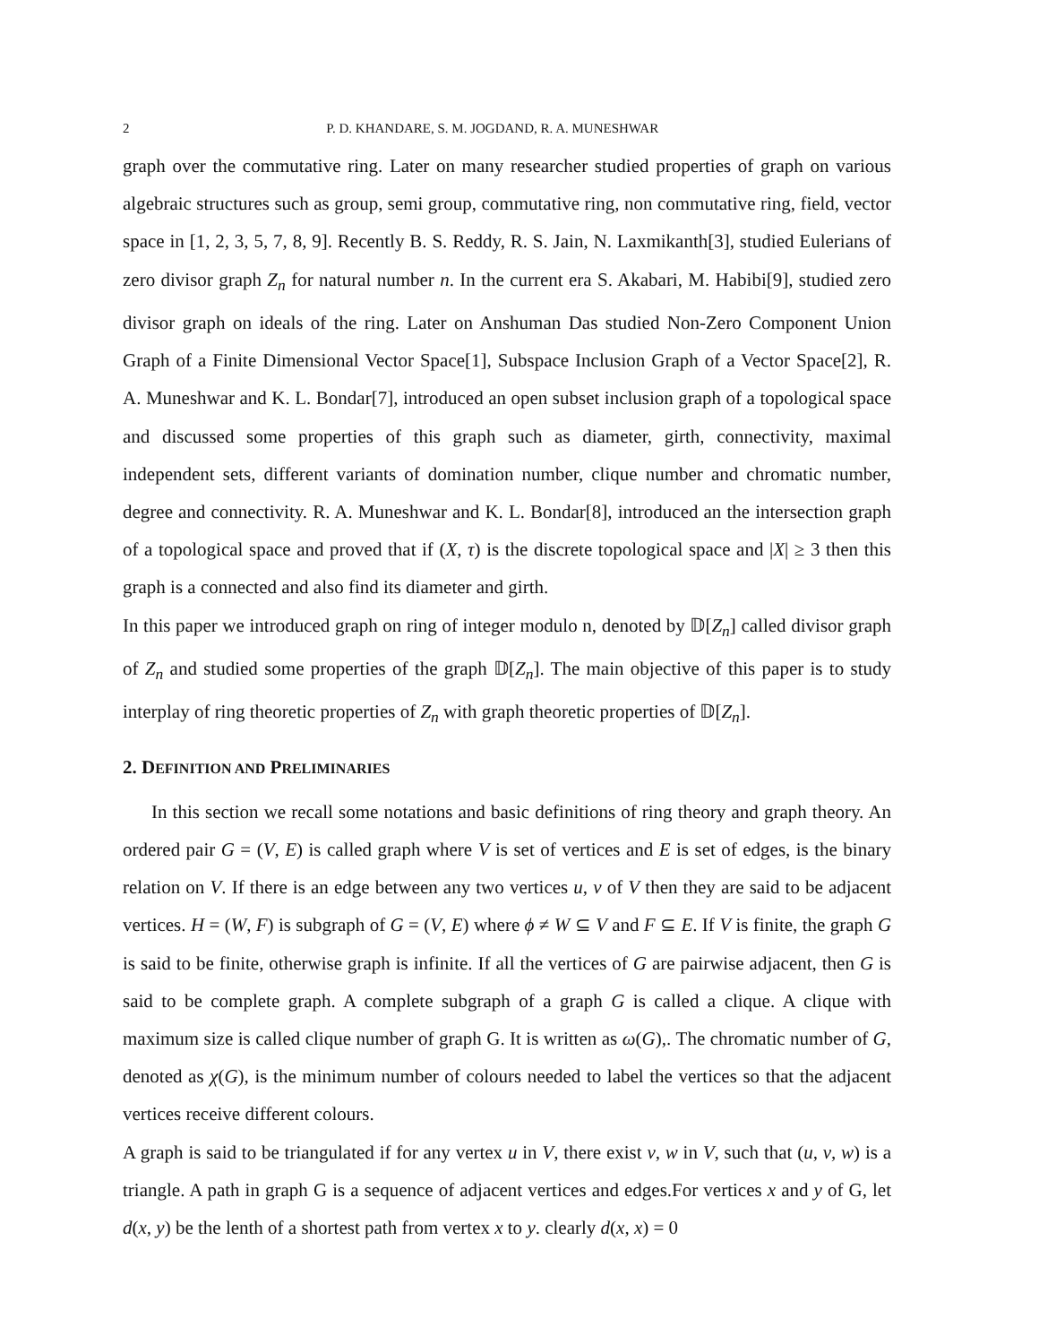2 P. D. KHANDARE, S. M. JOGDAND, R. A. MUNESHWAR
graph over the commutative ring. Later on many researcher studied properties of graph on various algebraic structures such as group, semi group, commutative ring, non commutative ring, field, vector space in [1, 2, 3, 5, 7, 8, 9]. Recently B. S. Reddy, R. S. Jain, N. Laxmikanth[3], studied Eulerians of zero divisor graph Z<sub>n</sub> for natural number n. In the current era S. Akabari, M. Habibi[9], studied zero divisor graph on ideals of the ring. Later on Anshuman Das studied Non-Zero Component Union Graph of a Finite Dimensional Vector Space[1], Subspace Inclusion Graph of a Vector Space[2], R. A. Muneshwar and K. L. Bondar[7], introduced an open subset inclusion graph of a topological space and discussed some properties of this graph such as diameter, girth, connectivity, maximal independent sets, different variants of domination number, clique number and chromatic number, degree and connectivity. R. A. Muneshwar and K. L. Bondar[8], introduced an the intersection graph of a topological space and proved that if (X, τ) is the discrete topological space and |X| ≥ 3 then this graph is a connected and also find its diameter and girth.
In this paper we introduced graph on ring of integer modulo n, denoted by 𝔻[Z<sub>n</sub>] called divisor graph of Z<sub>n</sub> and studied some properties of the graph 𝔻[Z<sub>n</sub>]. The main objective of this paper is to study interplay of ring theoretic properties of Z<sub>n</sub> with graph theoretic properties of 𝔻[Z<sub>n</sub>].
2. DEFINITION AND PRELIMINARIES
In this section we recall some notations and basic definitions of ring theory and graph theory. An ordered pair G = (V, E) is called graph where V is set of vertices and E is set of edges, is the binary relation on V. If there is an edge between any two vertices u, v of V then they are said to be adjacent vertices. H = (W, F) is subgraph of G = (V, E) where ϕ ≠ W ⊆ V and F ⊆ E. If V is finite, the graph G is said to be finite, otherwise graph is infinite. If all the vertices of G are pairwise adjacent, then G is said to be complete graph. A complete subgraph of a graph G is called a clique. A clique with maximum size is called clique number of graph G. It is written as ω(G),. The chromatic number of G, denoted as χ(G), is the minimum number of colours needed to label the vertices so that the adjacent vertices receive different colours.
A graph is said to be triangulated if for any vertex u in V, there exist v, w in V, such that (u, v, w) is a triangle. A path in graph G is a sequence of adjacent vertices and edges.For vertices x and y of G, let d(x, y) be the lenth of a shortest path from vertex x to y. clearly d(x, x) = 0